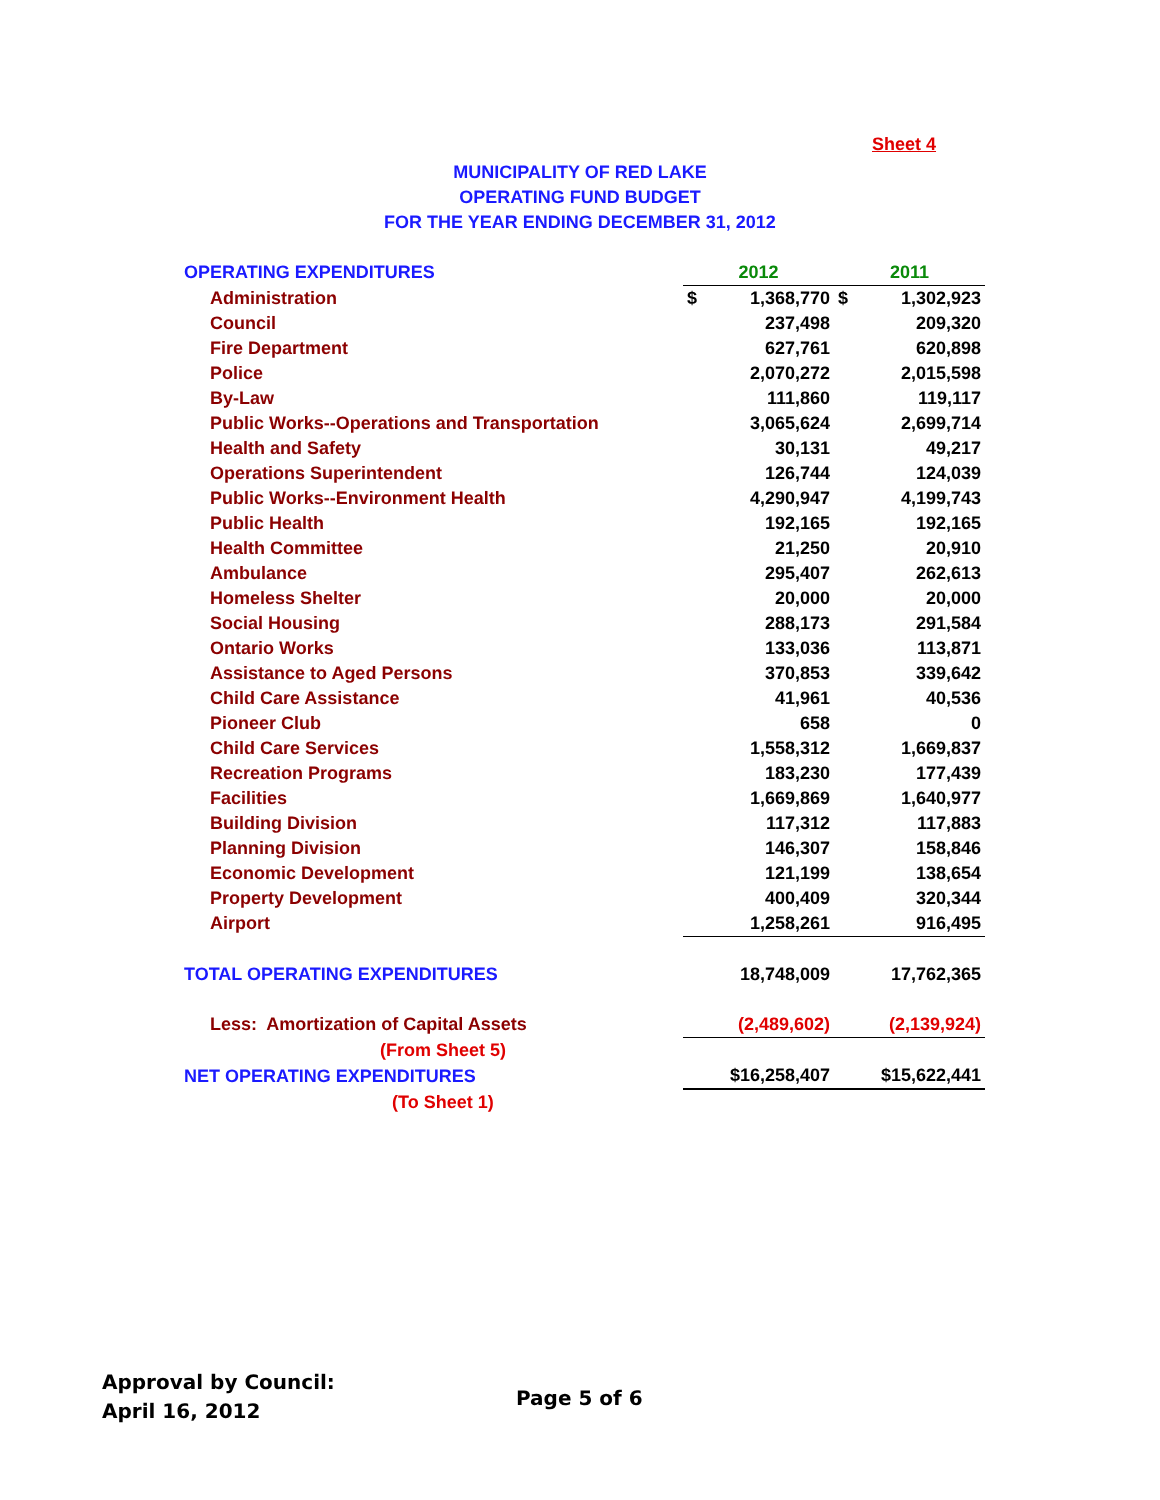Sheet 4
MUNICIPALITY OF RED LAKE
OPERATING FUND BUDGET
FOR THE YEAR ENDING DECEMBER 31, 2012
| OPERATING EXPENDITURES | 2012 | | 2011 | |
| Administration | $ | 1,368,770 | $ | 1,302,923 |
| Council | | 237,498 | | 209,320 |
| Fire Department | | 627,761 | | 620,898 |
| Police | | 2,070,272 | | 2,015,598 |
| By-Law | | 111,860 | | 119,117 |
| Public Works--Operations and Transportation | | 3,065,624 | | 2,699,714 |
| Health and Safety | | 30,131 | | 49,217 |
| Operations Superintendent | | 126,744 | | 124,039 |
| Public Works--Environment Health | | 4,290,947 | | 4,199,743 |
| Public Health | | 192,165 | | 192,165 |
| Health Committee | | 21,250 | | 20,910 |
| Ambulance | | 295,407 | | 262,613 |
| Homeless Shelter | | 20,000 | | 20,000 |
| Social Housing | | 288,173 | | 291,584 |
| Ontario Works | | 133,036 | | 113,871 |
| Assistance to Aged Persons | | 370,853 | | 339,642 |
| Child Care Assistance | | 41,961 | | 40,536 |
| Pioneer Club | | 658 | | 0 |
| Child Care Services | | 1,558,312 | | 1,669,837 |
| Recreation Programs | | 183,230 | | 177,439 |
| Facilities | | 1,669,869 | | 1,640,977 |
| Building Division | | 117,312 | | 117,883 |
| Planning Division | | 146,307 | | 158,846 |
| Economic Development | | 121,199 | | 138,654 |
| Property Development | | 400,409 | | 320,344 |
| Airport | | 1,258,261 | | 916,495 |
| TOTAL OPERATING EXPENDITURES | | 18,748,009 | | 17,762,365 |
| Less: Amortization of Capital Assets | | (2,489,602) | | (2,139,924) |
| (From Sheet 5) | | | | |
| NET OPERATING EXPENDITURES | | $16,258,407 | | $15,622,441 |
| (To Sheet 1) | | | | |
Approval by Council:
April 16, 2012
Page 5 of 6